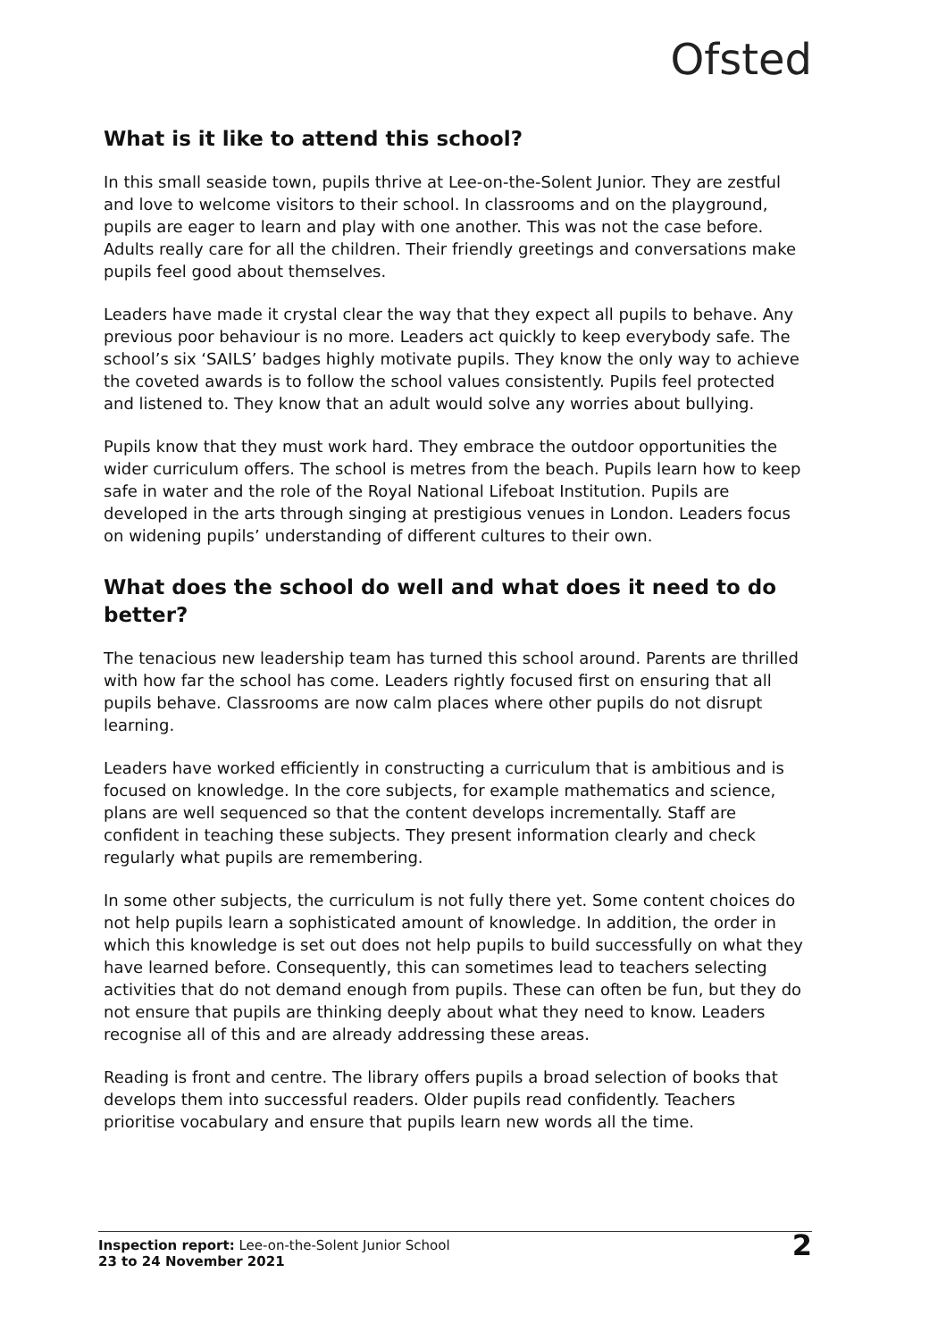Ofsted
What is it like to attend this school?
In this small seaside town, pupils thrive at Lee-on-the-Solent Junior. They are zestful and love to welcome visitors to their school. In classrooms and on the playground, pupils are eager to learn and play with one another. This was not the case before. Adults really care for all the children. Their friendly greetings and conversations make pupils feel good about themselves.
Leaders have made it crystal clear the way that they expect all pupils to behave. Any previous poor behaviour is no more. Leaders act quickly to keep everybody safe. The school’s six ‘SAILS’ badges highly motivate pupils. They know the only way to achieve the coveted awards is to follow the school values consistently. Pupils feel protected and listened to. They know that an adult would solve any worries about bullying.
Pupils know that they must work hard. They embrace the outdoor opportunities the wider curriculum offers. The school is metres from the beach. Pupils learn how to keep safe in water and the role of the Royal National Lifeboat Institution. Pupils are developed in the arts through singing at prestigious venues in London. Leaders focus on widening pupils’ understanding of different cultures to their own.
What does the school do well and what does it need to do better?
The tenacious new leadership team has turned this school around. Parents are thrilled with how far the school has come. Leaders rightly focused first on ensuring that all pupils behave. Classrooms are now calm places where other pupils do not disrupt learning.
Leaders have worked efficiently in constructing a curriculum that is ambitious and is focused on knowledge. In the core subjects, for example mathematics and science, plans are well sequenced so that the content develops incrementally. Staff are confident in teaching these subjects. They present information clearly and check regularly what pupils are remembering.
In some other subjects, the curriculum is not fully there yet. Some content choices do not help pupils learn a sophisticated amount of knowledge. In addition, the order in which this knowledge is set out does not help pupils to build successfully on what they have learned before. Consequently, this can sometimes lead to teachers selecting activities that do not demand enough from pupils. These can often be fun, but they do not ensure that pupils are thinking deeply about what they need to know. Leaders recognise all of this and are already addressing these areas.
Reading is front and centre. The library offers pupils a broad selection of books that develops them into successful readers. Older pupils read confidently. Teachers prioritise vocabulary and ensure that pupils learn new words all the time.
Inspection report: Lee-on-the-Solent Junior School
23 to 24 November 2021
2